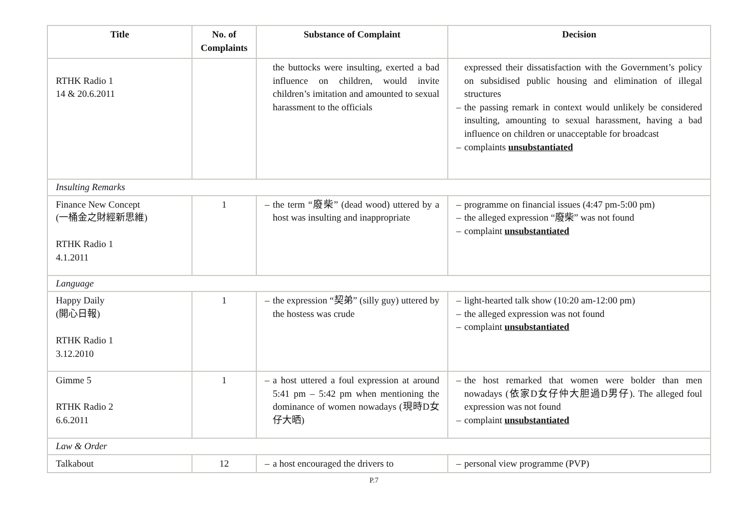| Title | No. of Complaints | Substance of Complaint | Decision |
| --- | --- | --- | --- |
| RTHK Radio 1 14 & 20.6.2011 | | the buttocks were insulting, exerted a bad influence on children, would invite children’s imitation and amounted to sexual harassment to the officials | expressed their dissatisfaction with the Government’s policy on subsidised public housing and elimination of illegal structures – the passing remark in context would unlikely be considered insulting, amounting to sexual harassment, having a bad influence on children or unacceptable for broadcast – complaints unsubstantiated |
| Insulting Remarks | | | |
| Finance New Concept (一桶金之財經新思維) RTHK Radio 1 4.1.2011 | 1 | – the term “廢柴” (dead wood) uttered by a host was insulting and inappropriate | – programme on financial issues (4:47 pm-5:00 pm) – the alleged expression “廢柴” was not found – complaint unsubstantiated |
| Language | | | |
| Happy Daily (開心日報) RTHK Radio 1 3.12.2010 | 1 | – the expression “契弟” (silly guy) uttered by the hostess was crude | – light-hearted talk show (10:20 am-12:00 pm) – the alleged expression was not found – complaint unsubstantiated |
| Gimme 5 RTHK Radio 2 6.6.2011 | 1 | – a host uttered a foul expression at around 5:41 pm – 5:42 pm when mentioning the dominance of women nowadays (現時D女仔大晒) | – the host remarked that women were bolder than men nowadays (依家D女仔仲大胆過D男仔). The alleged foul expression was not found – complaint unsubstantiated |
| Law & Order | | | |
| Talkabout | 12 | – a host encouraged the drivers to | – personal view programme (PVP) |
P.7